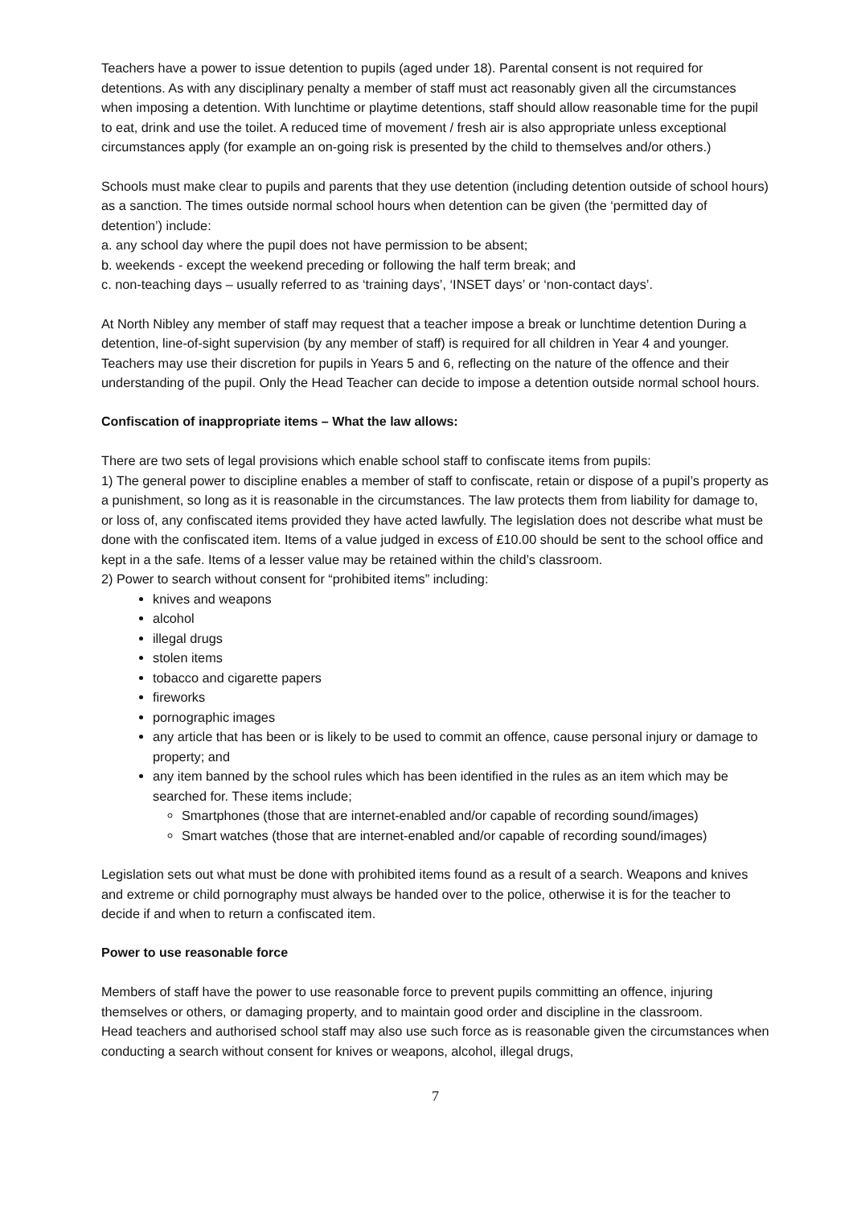Teachers have a power to issue detention to pupils (aged under 18). Parental consent is not required for detentions. As with any disciplinary penalty a member of staff must act reasonably given all the circumstances when imposing a detention. With lunchtime or playtime detentions, staff should allow reasonable time for the pupil to eat, drink and use the toilet. A reduced time of movement / fresh air is also appropriate unless exceptional circumstances apply (for example an on-going risk is presented by the child to themselves and/or others.)
Schools must make clear to pupils and parents that they use detention (including detention outside of school hours) as a sanction. The times outside normal school hours when detention can be given (the ‘permitted day of detention’) include:
a. any school day where the pupil does not have permission to be absent;
b. weekends - except the weekend preceding or following the half term break; and
c. non-teaching days – usually referred to as ‘training days’, ‘INSET days’ or ‘non-contact days’.
At North Nibley any member of staff may request that a teacher impose a break or lunchtime detention During a detention, line-of-sight supervision (by any member of staff) is required for all children in Year 4 and younger. Teachers may use their discretion for pupils in Years 5 and 6, reflecting on the nature of the offence and their understanding of the pupil. Only the Head Teacher can decide to impose a detention outside normal school hours.
Confiscation of inappropriate items – What the law allows:
There are two sets of legal provisions which enable school staff to confiscate items from pupils:
1) The general power to discipline enables a member of staff to confiscate, retain or dispose of a pupil’s property as a punishment, so long as it is reasonable in the circumstances. The law protects them from liability for damage to, or loss of, any confiscated items provided they have acted lawfully. The legislation does not describe what must be done with the confiscated item. Items of a value judged in excess of £10.00 should be sent to the school office and kept in a the safe. Items of a lesser value may be retained within the child’s classroom.
2) Power to search without consent for “prohibited items” including:
knives and weapons
alcohol
illegal drugs
stolen items
tobacco and cigarette papers
fireworks
pornographic images
any article that has been or is likely to be used to commit an offence, cause personal injury or damage to property; and
any item banned by the school rules which has been identified in the rules as an item which may be searched for. These items include;
Smartphones (those that are internet-enabled and/or capable of recording sound/images)
Smart watches (those that are internet-enabled and/or capable of recording sound/images)
Legislation sets out what must be done with prohibited items found as a result of a search. Weapons and knives and extreme or child pornography must always be handed over to the police, otherwise it is for the teacher to decide if and when to return a confiscated item.
Power to use reasonable force
Members of staff have the power to use reasonable force to prevent pupils committing an offence, injuring themselves or others, or damaging property, and to maintain good order and discipline in the classroom.
Head teachers and authorised school staff may also use such force as is reasonable given the circumstances when conducting a search without consent for knives or weapons, alcohol, illegal drugs,
7